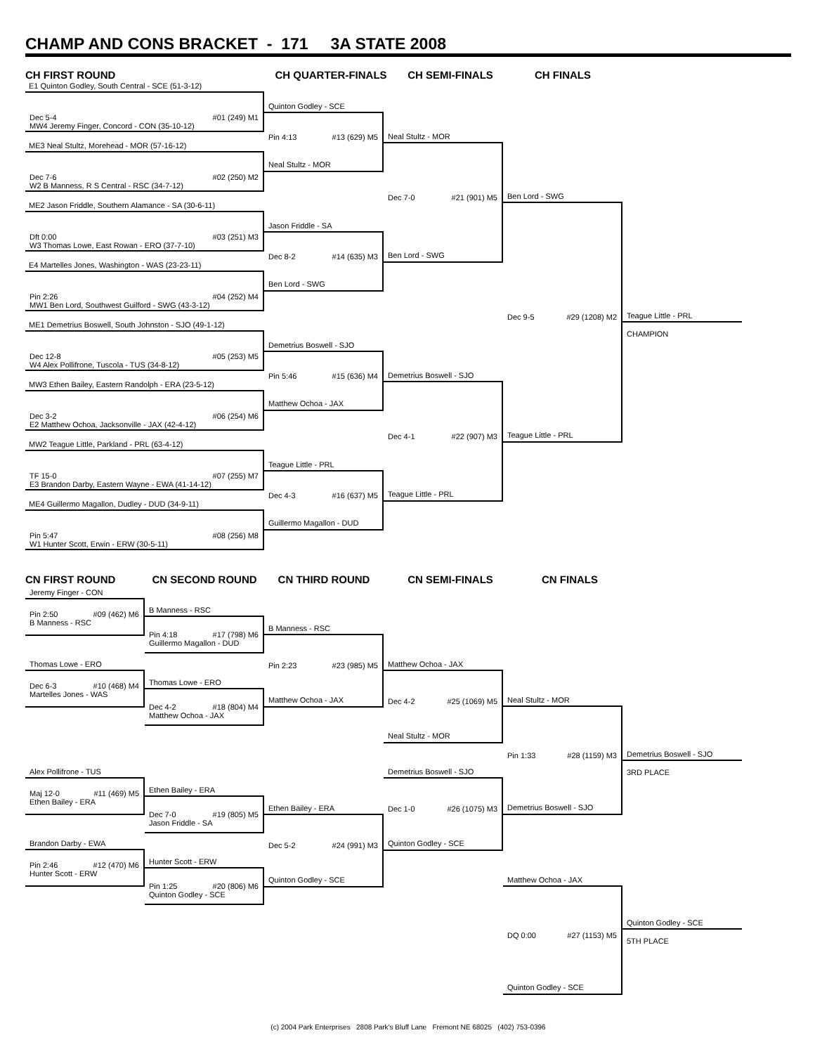CHAMP AND CONS BRACKET - 171 3A STATE 2008
CH FIRST ROUND
CH QUARTER-FINALS
CH SEMI-FINALS
CH FINALS
E1 Quinton Godley, South Central - SCE (51-3-12)
Dec 5-4 #01 (249) M1
MW4 Jeremy Finger, Concord - CON (35-10-12)
ME3 Neal Stultz, Morehead - MOR (57-16-12)
Dec 7-6 #02 (250) M2
W2 B Manness, R S Central - RSC (34-7-12)
ME2 Jason Friddle, Southern Alamance - SA (30-6-11)
Dft 0:00 #03 (251) M3
W3 Thomas Lowe, East Rowan - ERO (37-7-10)
E4 Martelles Jones, Washington - WAS (23-23-11)
Pin 2:26 #04 (252) M4
MW1 Ben Lord, Southwest Guilford - SWG (43-3-12)
ME1 Demetrius Boswell, South Johnston - SJO (49-1-12)
Dec 12-8 #05 (253) M5
W4 Alex Pollifrone, Tuscola - TUS (34-8-12)
MW3 Ethen Bailey, Eastern Randolph - ERA (23-5-12)
Dec 3-2 #06 (254) M6
E2 Matthew Ochoa, Jacksonville - JAX (42-4-12)
MW2 Teague Little, Parkland - PRL (63-4-12)
TF 15-0 #07 (255) M7
E3 Brandon Darby, Eastern Wayne - EWA (41-14-12)
ME4 Guillermo Magallon, Dudley - DUD (34-9-11)
Pin 5:47 #08 (256) M8
W1 Hunter Scott, Erwin - ERW (30-5-11)
Quinton Godley - SCE
Pin 4:13 #13 (629) M5
Neal Stultz - MOR
Jason Friddle - SA
Dec 8-2 #14 (635) M3
Ben Lord - SWG
Demetrius Boswell - SJO
Pin 5:46 #15 (636) M4
Matthew Ochoa - JAX
Teague Little - PRL
Dec 4-3 #16 (637) M5
Guillermo Magallon - DUD
Neal Stultz - MOR
Dec 7-0 #21 (901) M5
Ben Lord - SWG
Demetrius Boswell - SJO
Dec 4-1 #22 (907) M3
Teague Little - PRL
Ben Lord - SWG
Dec 9-5 #29 (1208) M2
Teague Little - PRL
Teague Little - PRL
CHAMPION
CN FIRST ROUND
CN SECOND ROUND
CN THIRD ROUND
CN SEMI-FINALS
CN FINALS
Jeremy Finger - CON
Pin 2:50 #09 (462) M6
B Manness - RSC
Thomas Lowe - ERO
Dec 6-3 #10 (468) M4
Martelles Jones - WAS
Alex Pollifrone - TUS
Maj 12-0 #11 (469) M5
Ethen Bailey - ERA
Brandon Darby - EWA
Pin 2:46 #12 (470) M6
Hunter Scott - ERW
B Manness - RSC
Pin 4:18 #17 (798) M6
Guillermo Magallon - DUD
Thomas Lowe - ERO
Dec 4-2 #18 (804) M4
Matthew Ochoa - JAX
Ethen Bailey - ERA
Dec 7-0 #19 (805) M5
Jason Friddle - SA
Hunter Scott - ERW
Pin 1:25 #20 (806) M6
Quinton Godley - SCE
B Manness - RSC
Pin 2:23 #23 (985) M5
Matthew Ochoa - JAX
Ethen Bailey - ERA
Dec 5-2 #24 (991) M3
Quinton Godley - SCE
Matthew Ochoa - JAX
Dec 4-2 #25 (1069) M5
Neal Stultz - MOR
Demetrius Boswell - SJO
Dec 1-0 #26 (1075) M3
Quinton Godley - SCE
Neal Stultz - MOR
Pin 1:33 #28 (1159) M3
Demetrius Boswell - SJO
Matthew Ochoa - JAX
DQ 0:00 #27 (1153) M5
Quinton Godley - SCE
Demetrius Boswell - SJO
3RD PLACE
Quinton Godley - SCE
5TH PLACE
(c) 2004 Park Enterprises 2808 Park's Bluff Lane Fremont NE 68025 (402) 753-0396